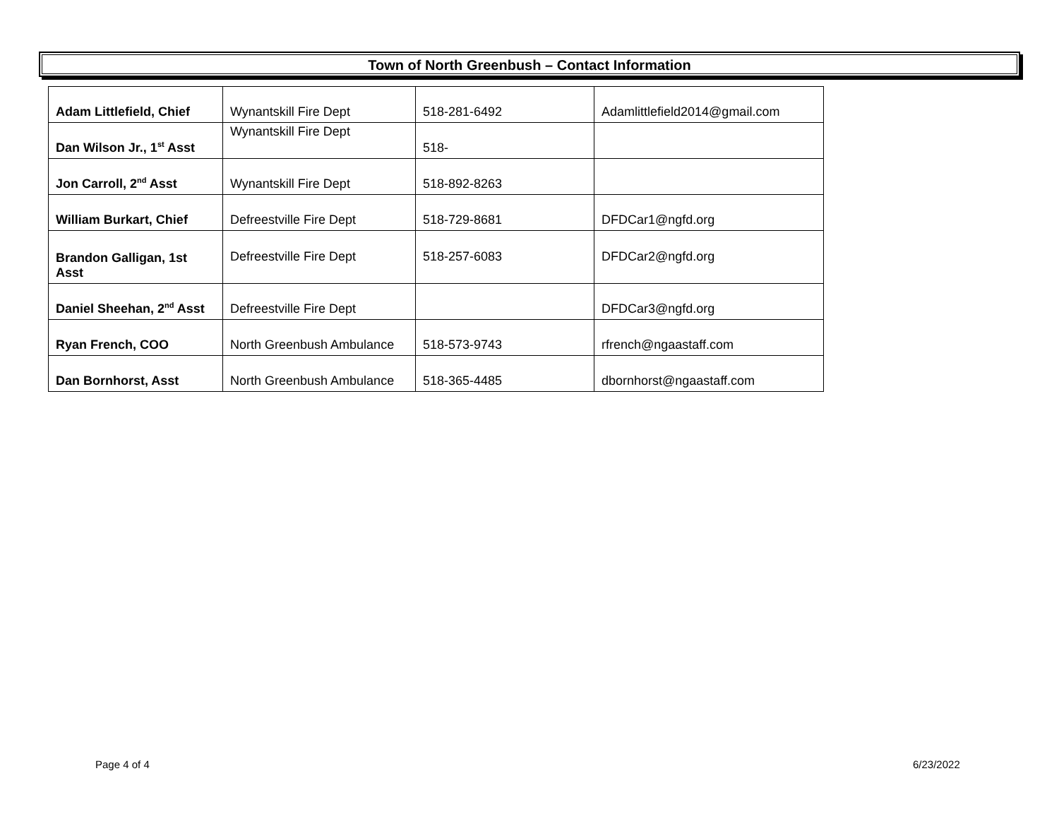Town of North Greenbush – Contact Information
| Adam Littlefield, Chief | Wynantskill Fire Dept | 518-281-6492 | Adamlittlefield2014@gmail.com |
| Dan Wilson Jr., 1<sup>st</sup> Asst | Wynantskill Fire Dept | 518- | |
| Jon Carroll, 2<sup>nd</sup> Asst | Wynantskill Fire Dept | 518-892-8263 | |
| William Burkart, Chief | Defreestville Fire Dept | 518-729-8681 | DFDCar1@ngfd.org |
| Brandon Galligan, 1st Asst | Defreestville Fire Dept | 518-257-6083 | DFDCar2@ngfd.org |
| Daniel Sheehan, 2<sup>nd</sup> Asst | Defreestville Fire Dept | | DFDCar3@ngfd.org |
| Ryan French, COO | North Greenbush Ambulance | 518-573-9743 | rfrench@ngaastaff.com |
| Dan Bornhorst, Asst | North Greenbush Ambulance | 518-365-4485 | dbornhorst@ngaastaff.com |
Page 4 of 4 6/23/2022